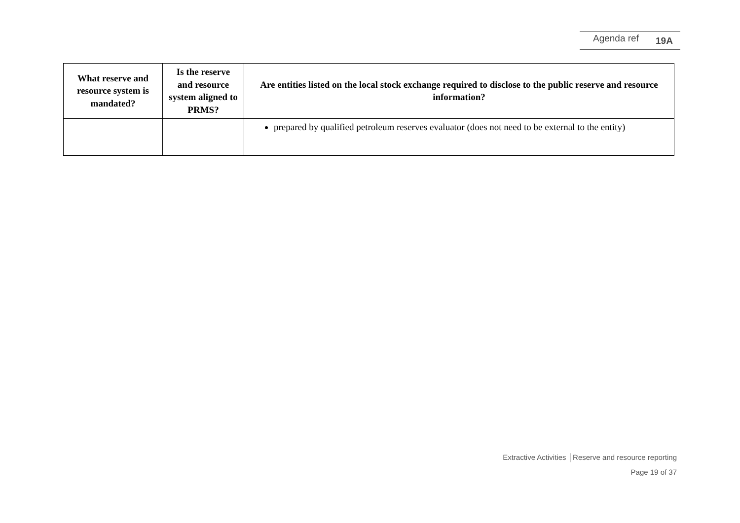Agenda ref 19A
| What reserve and resource system is mandated? | Is the reserve and resource system aligned to PRMS? | Are entities listed on the local stock exchange required to disclose to the public reserve and resource information? |
| --- | --- | --- |
| | | prepared by qualified petroleum reserves evaluator (does not need to be external to the entity) |
Extractive Activities │Reserve and resource reporting
Page 19 of 37